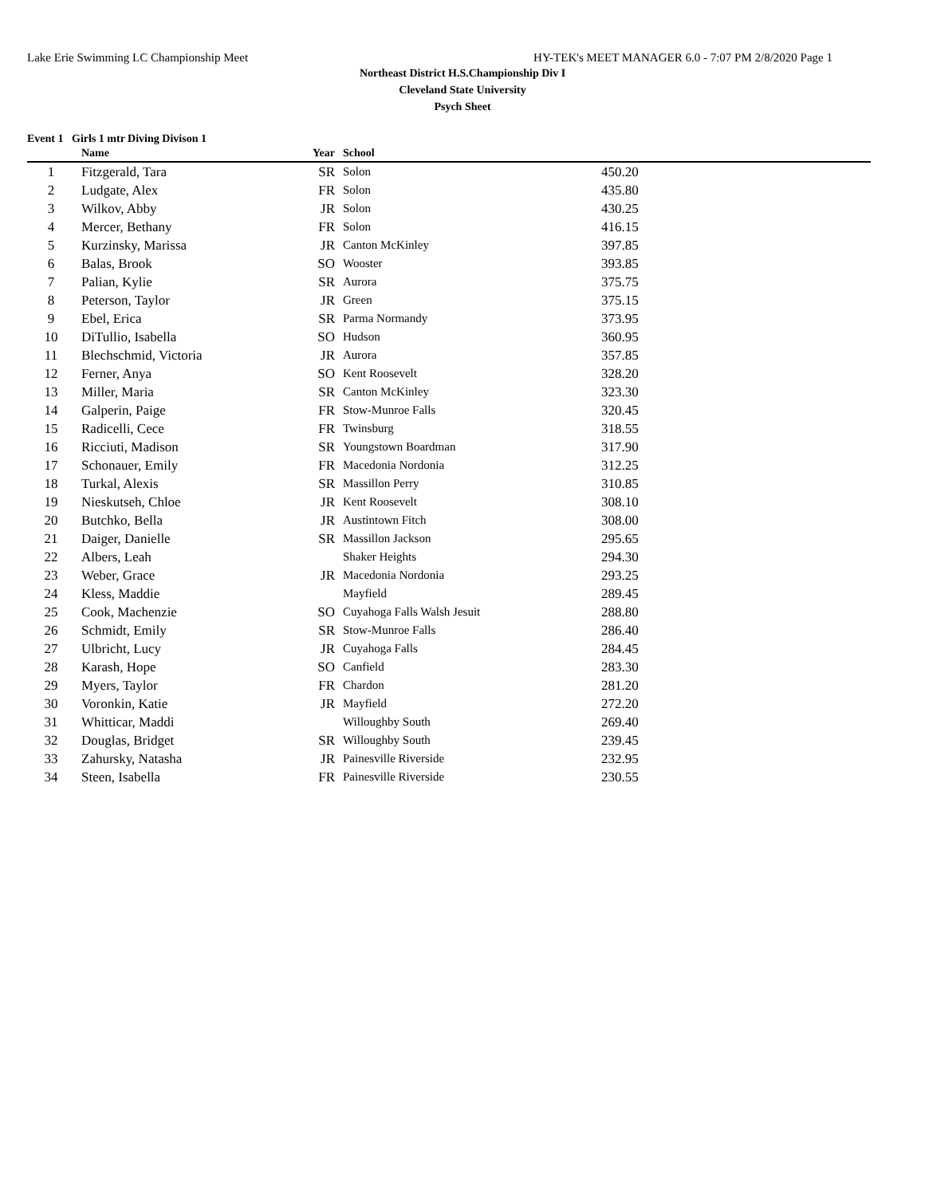Lake Erie Swimming LC Championship Meet HY-TEK's MEET MANAGER 6.0 - 7:07 PM 2/8/2020 Page 1
Northeast District H.S.Championship Div I
Cleveland State University
Psych Sheet
Event 1 Girls 1 mtr Diving Divison 1
| | Name | Year | School | |
| --- | --- | --- | --- | --- |
| 1 | Fitzgerald, Tara | SR | Solon | 450.20 |
| 2 | Ludgate, Alex | FR | Solon | 435.80 |
| 3 | Wilkov, Abby | JR | Solon | 430.25 |
| 4 | Mercer, Bethany | FR | Solon | 416.15 |
| 5 | Kurzinsky, Marissa | JR | Canton McKinley | 397.85 |
| 6 | Balas, Brook | SO | Wooster | 393.85 |
| 7 | Palian, Kylie | SR | Aurora | 375.75 |
| 8 | Peterson, Taylor | JR | Green | 375.15 |
| 9 | Ebel, Erica | SR | Parma Normandy | 373.95 |
| 10 | DiTullio, Isabella | SO | Hudson | 360.95 |
| 11 | Blechschmid, Victoria | JR | Aurora | 357.85 |
| 12 | Ferner, Anya | SO | Kent Roosevelt | 328.20 |
| 13 | Miller, Maria | SR | Canton McKinley | 323.30 |
| 14 | Galperin, Paige | FR | Stow-Munroe Falls | 320.45 |
| 15 | Radicelli, Cece | FR | Twinsburg | 318.55 |
| 16 | Ricciuti, Madison | SR | Youngstown Boardman | 317.90 |
| 17 | Schonauer, Emily | FR | Macedonia Nordonia | 312.25 |
| 18 | Turkal, Alexis | SR | Massillon Perry | 310.85 |
| 19 | Nieskutseh, Chloe | JR | Kent Roosevelt | 308.10 |
| 20 | Butchko, Bella | JR | Austintown Fitch | 308.00 |
| 21 | Daiger, Danielle | SR | Massillon Jackson | 295.65 |
| 22 | Albers, Leah | | Shaker Heights | 294.30 |
| 23 | Weber, Grace | JR | Macedonia Nordonia | 293.25 |
| 24 | Kless, Maddie | | Mayfield | 289.45 |
| 25 | Cook, Machenzie | SO | Cuyahoga Falls Walsh Jesuit | 288.80 |
| 26 | Schmidt, Emily | SR | Stow-Munroe Falls | 286.40 |
| 27 | Ulbricht, Lucy | JR | Cuyahoga Falls | 284.45 |
| 28 | Karash, Hope | SO | Canfield | 283.30 |
| 29 | Myers, Taylor | FR | Chardon | 281.20 |
| 30 | Voronkin, Katie | JR | Mayfield | 272.20 |
| 31 | Whitticar, Maddi | | Willoughby South | 269.40 |
| 32 | Douglas, Bridget | SR | Willoughby South | 239.45 |
| 33 | Zahursky, Natasha | JR | Painesville Riverside | 232.95 |
| 34 | Steen, Isabella | FR | Painesville Riverside | 230.55 |